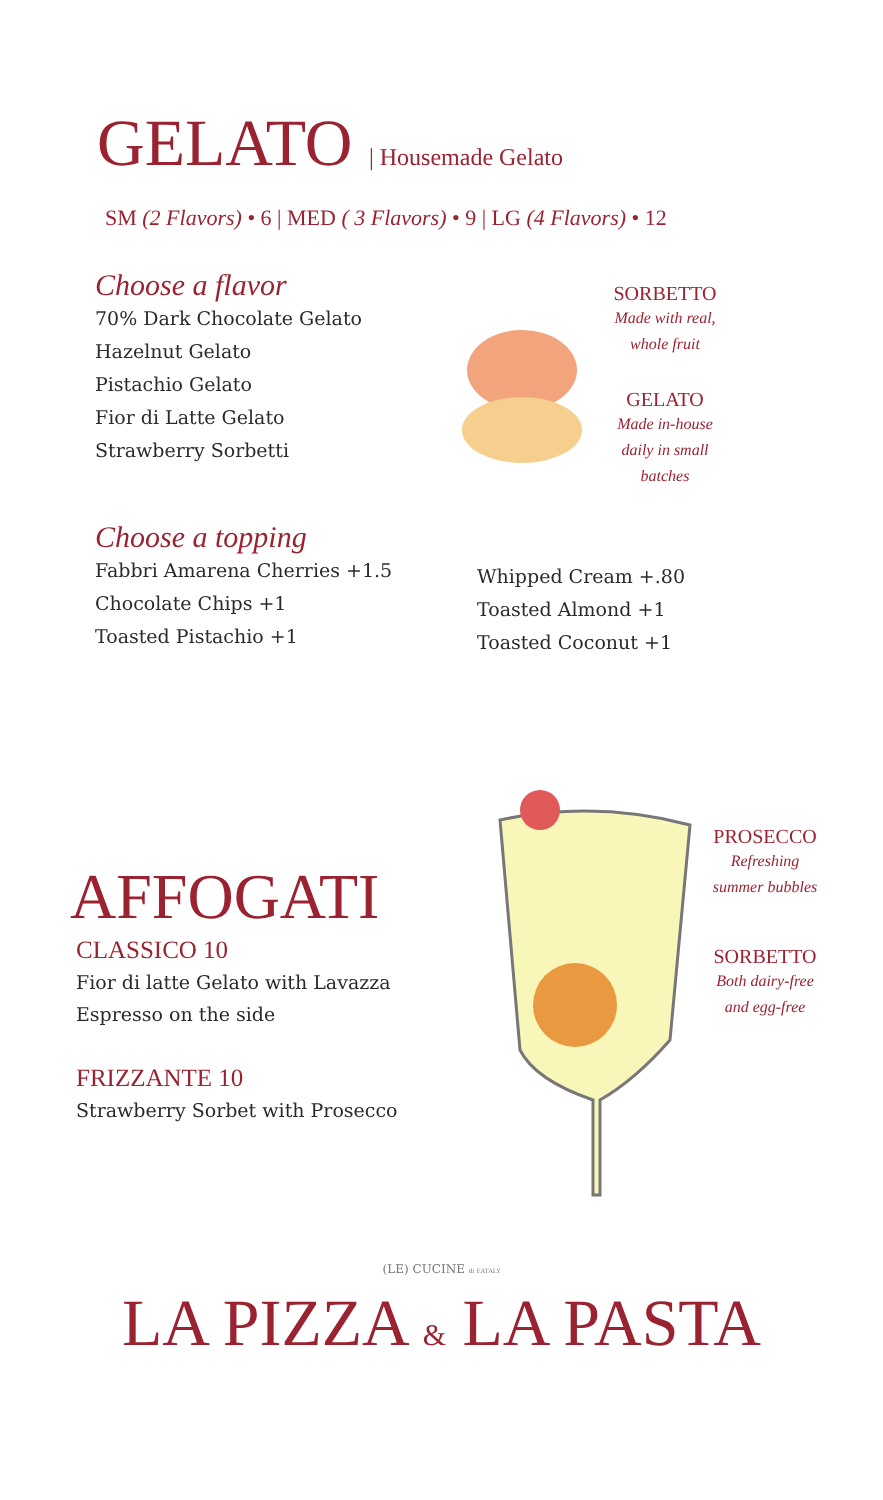GELATO | Housemade Gelato
SM (2 Flavors) • 6 | MED ( 3 Flavors) • 9 | LG (4 Flavors) • 12
Choose a flavor
70% Dark Chocolate Gelato
Hazelnut Gelato
Pistachio Gelato
Fior di Latte Gelato
Strawberry Sorbetti
SORBETTO
Made with real,
whole fruit
GELATO
Made in-house
daily in small
batches
Choose a topping
Fabbri Amarena Cherries +1.5
Chocolate Chips +1
Toasted Pistachio +1
Whipped Cream +.80
Toasted Almond +1
Toasted Coconut +1
AFFOGATI
CLASSICO 10
Fior di latte Gelato with Lavazza
Espresso on the side
FRIZZANTE 10
Strawberry Sorbet with Prosecco
PROSECCO
Refreshing
summer bubbles
SORBETTO
Both dairy-free
and egg-free
(LE) CUCINE di EATALY
LA PIZZA & LA PASTA